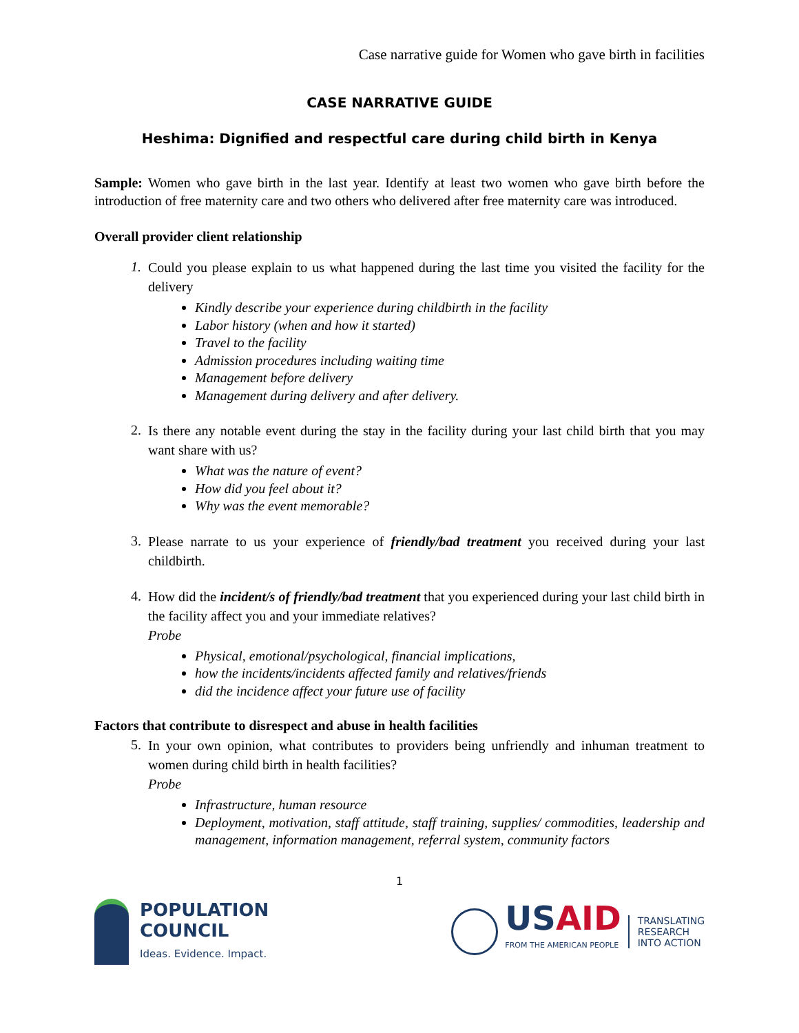Case narrative guide for Women who gave birth in facilities
CASE NARRATIVE GUIDE
Heshima: Dignified and respectful care during child birth in Kenya
Sample: Women who gave birth in the last year. Identify at least two women who gave birth before the introduction of free maternity care and two others who delivered after free maternity care was introduced.
Overall provider client relationship
1.
Could you please explain to us what happened during the last time you visited the facility for the delivery
Kindly describe your experience during childbirth in the facility
Labor history (when and how it started)
Travel to the facility
Admission procedures including waiting time
Management before delivery
Management during delivery and after delivery.
2.
Is there any notable event during the stay in the facility during your last child birth that you may want share with us?
What was the nature of event?
How did you feel about it?
Why was the event memorable?
3.
Please narrate to us your experience of friendly/bad treatment you received during your last childbirth.
4.
How did the incident/s of friendly/bad treatment that you experienced during your last child birth in the facility affect you and your immediate relatives?
Probe
Physical, emotional/psychological, financial implications,
how the incidents/incidents affected family and relatives/friends
did the incidence affect your future use of facility
Factors that contribute to disrespect and abuse in health facilities
5.
In your own opinion, what contributes to providers being unfriendly and inhuman treatment to women during child birth in health facilities?
Probe
Infrastructure, human resource
Deployment, motivation, staff attitude, staff training, supplies/ commodities, leadership and management, information management, referral system, community factors
1
POPULATION
COUNCIL
Ideas. Evidence. Impact.
USAID
FROM THE AMERICAN PEOPLE
TRANSLATING
RESEARCH
INTO ACTION